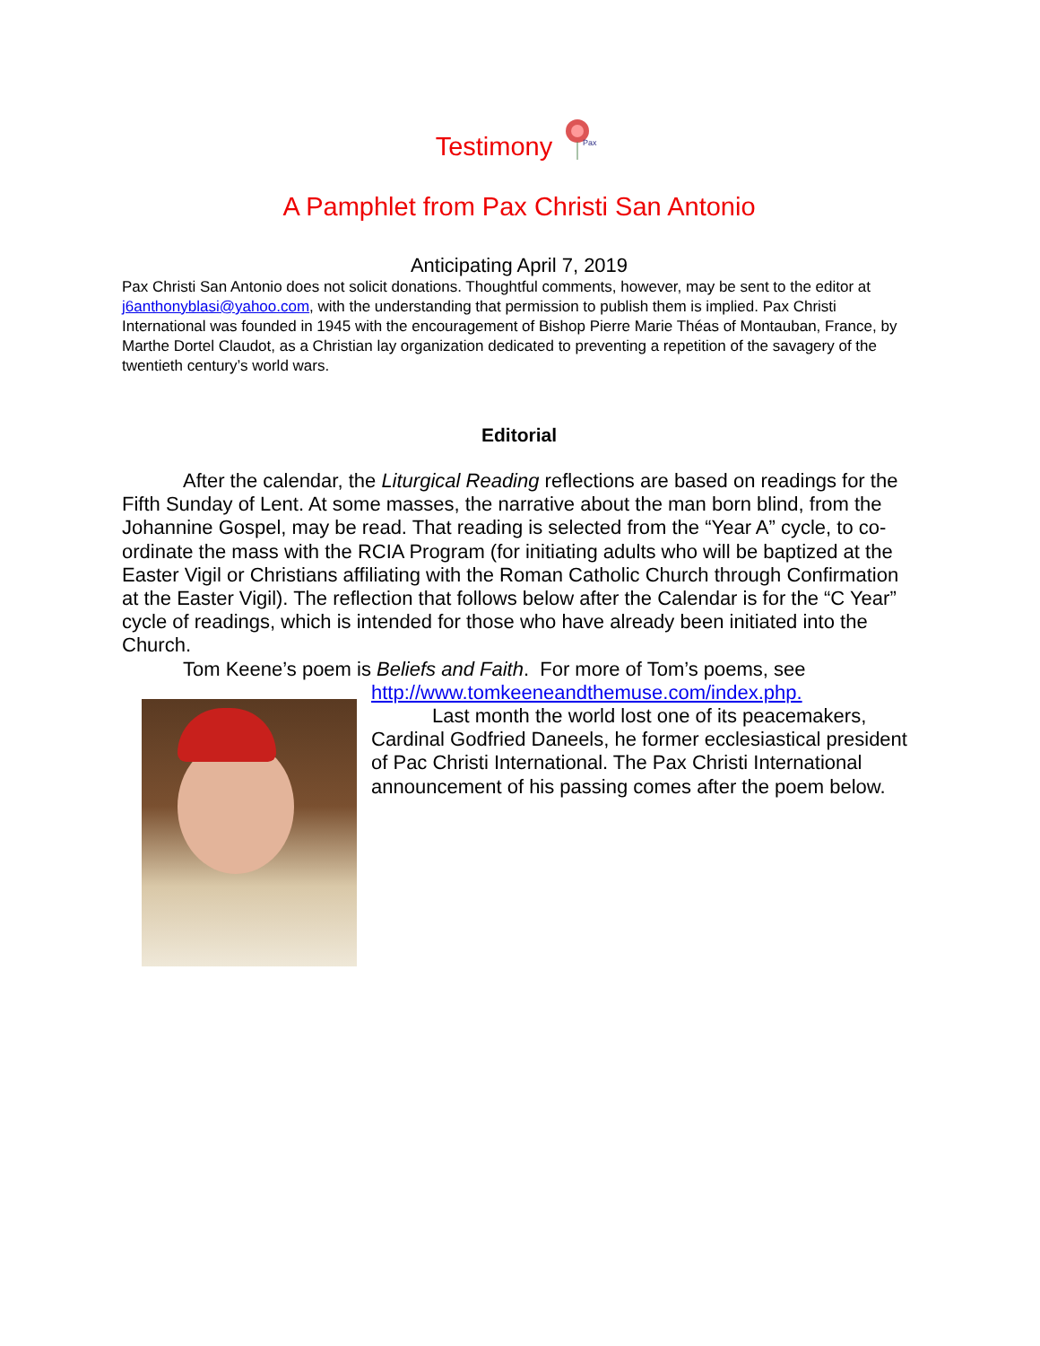Testimony
Pax
A Pamphlet from Pax Christi San Antonio
Anticipating April 7, 2019
Pax Christi San Antonio does not solicit donations. Thoughtful comments, however, may be sent to the editor at j6anthonyblasi@yahoo.com, with the understanding that permission to publish them is implied. Pax Christi International was founded in 1945 with the encouragement of Bishop Pierre Marie Théas of Montauban, France, by Marthe Dortel Claudot, as a Christian lay organization dedicated to preventing a repetition of the savagery of the twentieth century’s world wars.
Editorial
After the calendar, the Liturgical Reading reflections are based on readings for the Fifth Sunday of Lent. At some masses, the narrative about the man born blind, from the Johannine Gospel, may be read. That reading is selected from the “Year A” cycle, to co-ordinate the mass with the RCIA Program (for initiating adults who will be baptized at the Easter Vigil or Christians affiliating with the Roman Catholic Church through Confirmation at the Easter Vigil). The reflection that follows below after the Calendar is for the “C Year” cycle of readings, which is intended for those who have already been initiated into the Church.
Tom Keene’s poem is Beliefs and Faith. For more of Tom’s poems, see
http://www.tomkeeneandthemuse.com/index.php.
Last month the world lost one of its peacemakers, Cardinal Godfried Daneels, he former ecclesiastical president of Pac Christi International. The Pax Christi International announcement of his passing comes after the poem below.